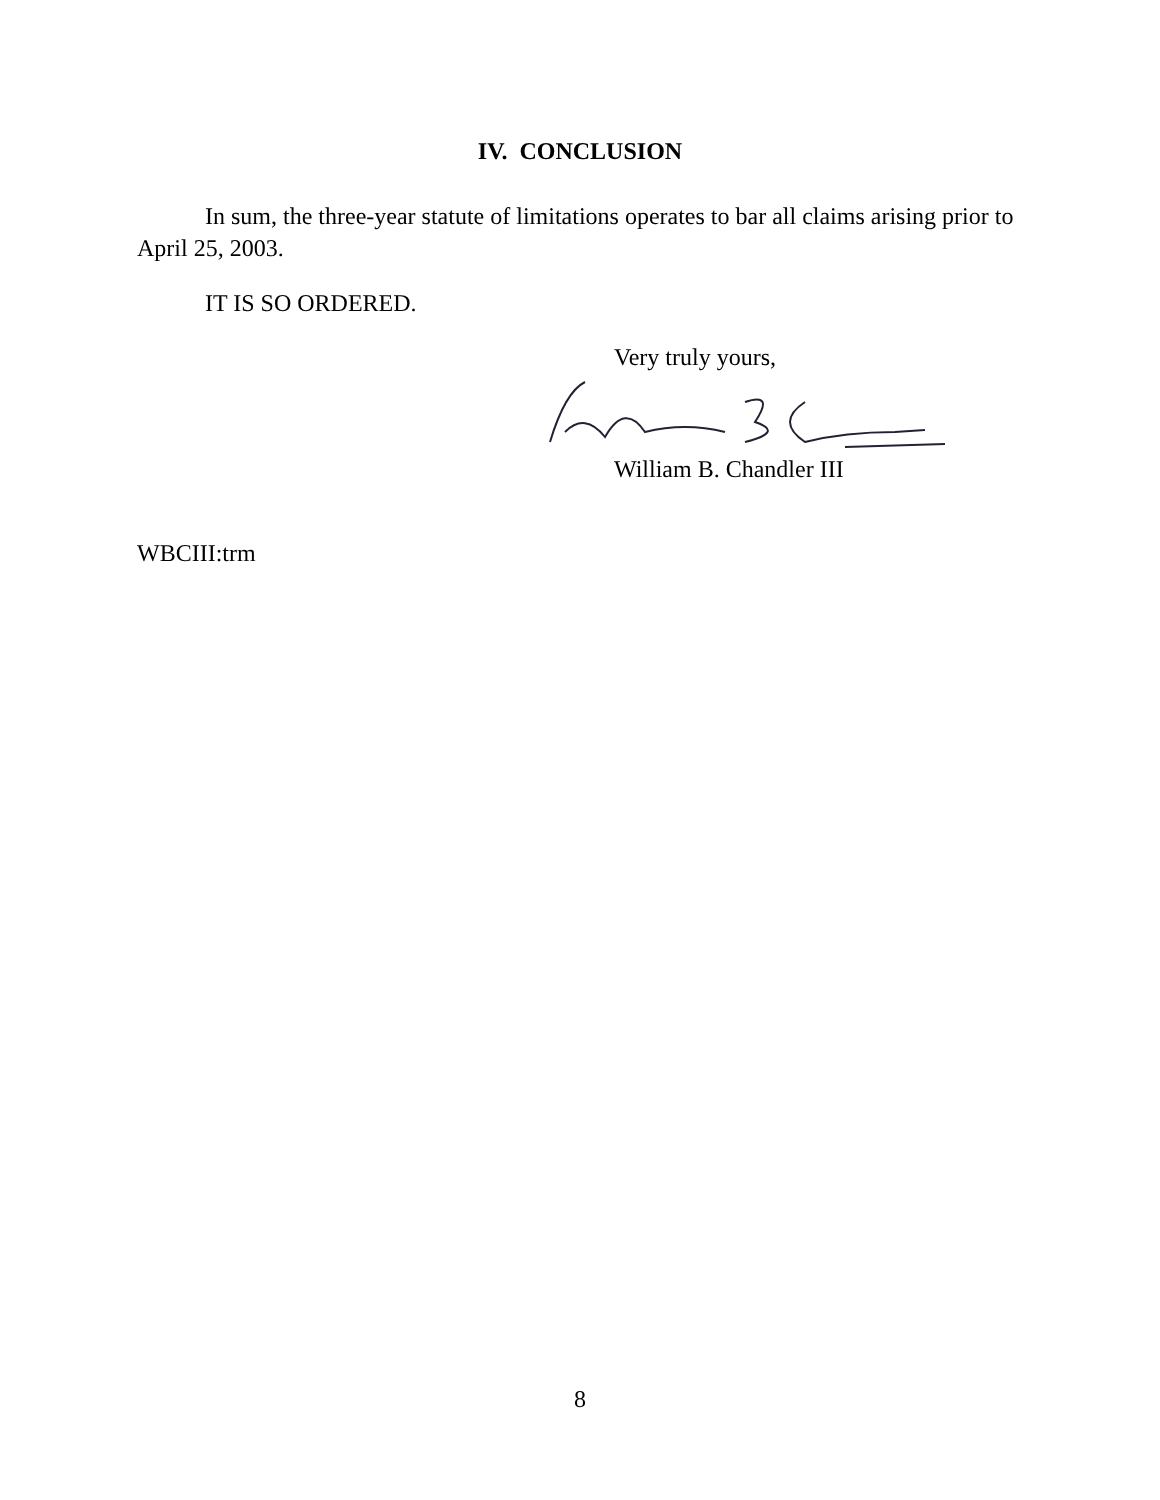IV. CONCLUSION
In sum, the three-year statute of limitations operates to bar all claims arising prior to April 25, 2003.
IT IS SO ORDERED.
Very truly yours,
William B. Chandler III
WBCIII:trm
8